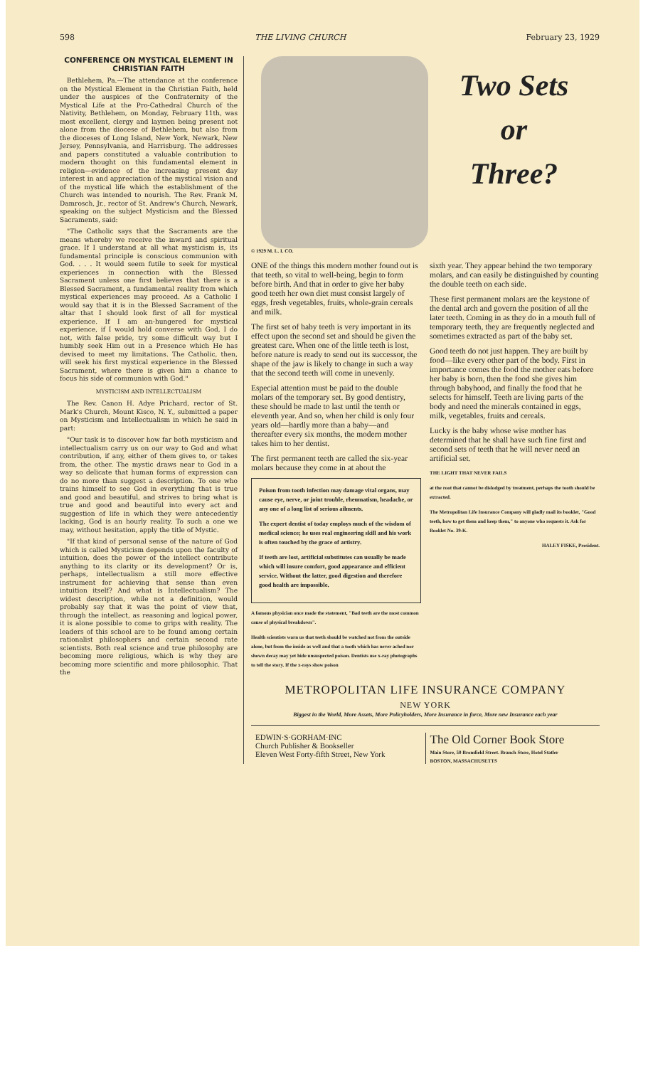598 THE LIVING CHURCH February 23, 1929
CONFERENCE ON MYSTICAL ELEMENT IN CHRISTIAN FAITH
Bethlehem, Pa.—The attendance at the conference on the Mystical Element in the Christian Faith, held under the auspices of the Confraternity of the Mystical Life at the Pro-Cathedral Church of the Nativity, Bethlehem, on Monday, February 11th, was most excellent, clergy and laymen being present not alone from the diocese of Bethlehem, but also from the dioceses of Long Island, New York, Newark, New Jersey, Pennsylvania, and Harrisburg. The addresses and papers constituted a valuable contribution to modern thought on this fundamental element in religion—evidence of the increasing present day interest in and appreciation of the mystical vision and of the mystical life which the establishment of the Church was intended to nourish. The Rev. Frank M. Damrosch, Jr., rector of St. Andrew's Church, Newark, speaking on the subject Mysticism and the Blessed Sacraments, said:
"The Catholic says that the Sacraments are the means whereby we receive the inward and spiritual grace. If I understand at all what mysticism is, its fundamental principle is conscious communion with God. . . . It would seem futile to seek for mystical experiences in connection with the Blessed Sacrament unless one first believes that there is a Blessed Sacrament, a fundamental reality from which mystical experiences may proceed. As a Catholic I would say that it is in the Blessed Sacrament of the altar that I should look first of all for mystical experience. If I am an-hungered for mystical experience, if I would hold converse with God, I do not, with false pride, try some difficult way but I humbly seek Him out in a Presence which He has devised to meet my limitations. The Catholic, then, will seek his first mystical experience in the Blessed Sacrament, where there is given him a chance to focus his side of communion with God."
MYSTICISM AND INTELLECTUALISM
The Rev. Canon H. Adye Prichard, rector of St. Mark's Church, Mount Kisco, N. Y., submitted a paper on Mysticism and Intellectualism in which he said in part:
"Our task is to discover how far both mysticism and intellectualism carry us on our way to God and what contribution, if any, either of them gives to, or takes from, the other. The mystic draws near to God in a way so delicate that human forms of expression can do no more than suggest a description. To one who trains himself to see God in everything that is true and good and beautiful, and strives to bring what is true and good and beautiful into every act and suggestion of life in which they were antecedently lacking, God is an hourly reality. To such a one we may, without hesitation, apply the title of Mystic.
"If that kind of personal sense of the nature of God which is called Mysticism depends upon the faculty of intuition, does the power of the intellect contribute anything to its clarity or its development? Or is, perhaps, intellectualism a still more effective instrument for achieving that sense than even intuition itself? And what is Intellectualism? The widest description, while not a definition, would probably say that it was the point of view that, through the intellect, as reasoning and logical power, it is alone possible to come to grips with reality. The leaders of this school are to be found among certain rationalist philosophers and certain second rate scientists. Both real science and true philosophy are becoming more religious, which is why they are becoming more scientific and more philosophic. That the
Two Sets
or
Three?
© 1929 M. L. I. CO.
ONE of the things this modern mother found out is that teeth, so vital to well-being, begin to form before birth. And that in order to give her baby good teeth her own diet must consist largely of eggs, fresh vegetables, fruits, whole-grain cereals and milk.
The first set of baby teeth is very important in its effect upon the second set and should be given the greatest care. When one of the little teeth is lost, before nature is ready to send out its successor, the shape of the jaw is likely to change in such a way that the second teeth will come in unevenly.
Especial attention must be paid to the double molars of the temporary set. By good dentistry, these should be made to last until the tenth or eleventh year. And so, when her child is only four years old—hardly more than a baby—and thereafter every six months, the modern mother takes him to her dentist.
The first permanent teeth are called the six-year molars because they come in at about the
Poison from tooth infection may damage vital organs, may cause eye, nerve, or joint trouble, rheumatism, headache, or any one of a long list of serious ailments.
The expert dentist of today employs much of the wisdom of medical science; he uses real engineering skill and his work is often touched by the grace of artistry.
If teeth are lost, artificial substitutes can usually be made which will insure comfort, good appearance and efficient service. Without the latter, good digestion and therefore good health are impossible.
A famous physician once made the statement, "Bad teeth are the most common cause of physical breakdown".
Health scientists warn us that teeth should be watched not from the outside alone, but from the inside as well and that a tooth which has never ached nor shown decay may yet hide unsuspected poison. Dentists use x-ray photographs to tell the story. If the x-rays show poison
sixth year. They appear behind the two temporary molars, and can easily be distinguished by counting the double teeth on each side.
These first permanent molars are the keystone of the dental arch and govern the position of all the later teeth. Coming in as they do in a mouth full of temporary teeth, they are frequently neglected and sometimes extracted as part of the baby set.
Good teeth do not just happen. They are built by food—like every other part of the body. First in importance comes the food the mother eats before her baby is born, then the food she gives him through babyhood, and finally the food that he selects for himself. Teeth are living parts of the body and need the minerals contained in eggs, milk, vegetables, fruits and cereals.
Lucky is the baby whose wise mother has determined that he shall have such fine first and second sets of teeth that he will never need an artificial set.
THE LIGHT THAT NEVER FAILS
at the root that cannot be dislodged by treatment, perhaps the tooth should be extracted.
The Metropolitan Life Insurance Company will gladly mail its booklet, "Good teeth, how to get them and keep them," to anyone who requests it. Ask for Booklet No. 39-K.
HALEY FISKE, President.
METROPOLITAN LIFE INSURANCE COMPANY
NEW YORK
Biggest in the World, More Assets, More Policyholders, More Insurance in force, More new Insurance each year
EDWIN·S·GORHAM·INC
Church Publisher & Bookseller
Eleven West Forty-fifth Street, New York
The Old Corner Book Store
Main Store, 50 Bromfield Street. Branch Store, Hotel Statler
BOSTON, MASSACHUSETTS